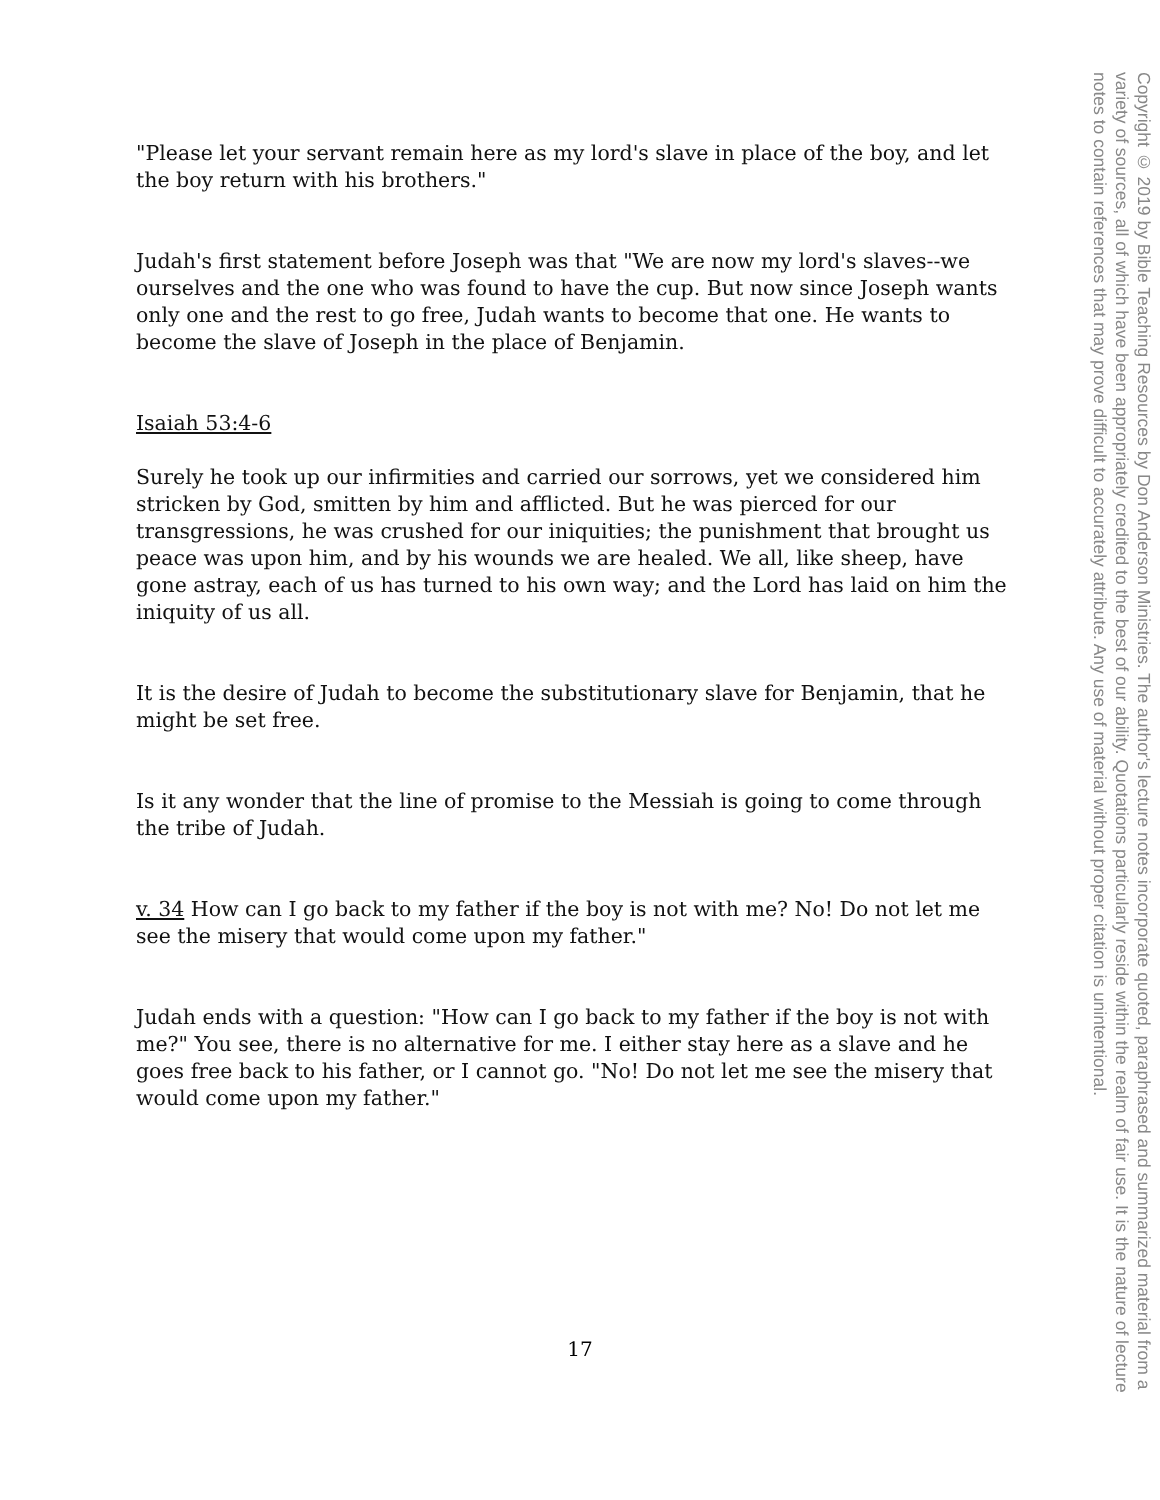"Please let your servant remain here as my lord's slave in place of the boy, and let the boy return with his brothers."
Judah's first statement before Joseph was that "We are now my lord's slaves--we ourselves and the one who was found to have the cup. But now since Joseph wants only one and the rest to go free, Judah wants to become that one. He wants to become the slave of Joseph in the place of Benjamin.
Isaiah 53:4-6
Surely he took up our infirmities and carried our sorrows, yet we considered him stricken by God, smitten by him and afflicted. But he was pierced for our transgressions, he was crushed for our iniquities; the punishment that brought us peace was upon him, and by his wounds we are healed. We all, like sheep, have gone astray, each of us has turned to his own way; and the Lord has laid on him the iniquity of us all.
It is the desire of Judah to become the substitutionary slave for Benjamin, that he might be set free.
Is it any wonder that the line of promise to the Messiah is going to come through the tribe of Judah.
v. 34 How can I go back to my father if the boy is not with me? No! Do not let me see the misery that would come upon my father."
Judah ends with a question: "How can I go back to my father if the boy is not with me?" You see, there is no alternative for me. I either stay here as a slave and he goes free back to his father, or I cannot go. "No! Do not let me see the misery that would come upon my father."
17
Copyright © 2019 by Bible Teaching Resources by Don Anderson Ministries. The author's lecture notes incorporate quoted, paraphrased and summarized material from a variety of sources, all of which have been appropriately credited to the best of our ability. Quotations particularly reside within the realm of fair use. It is the nature of lecture notes to contain references that may prove difficult to accurately attribute. Any use of material without proper citation is unintentional.